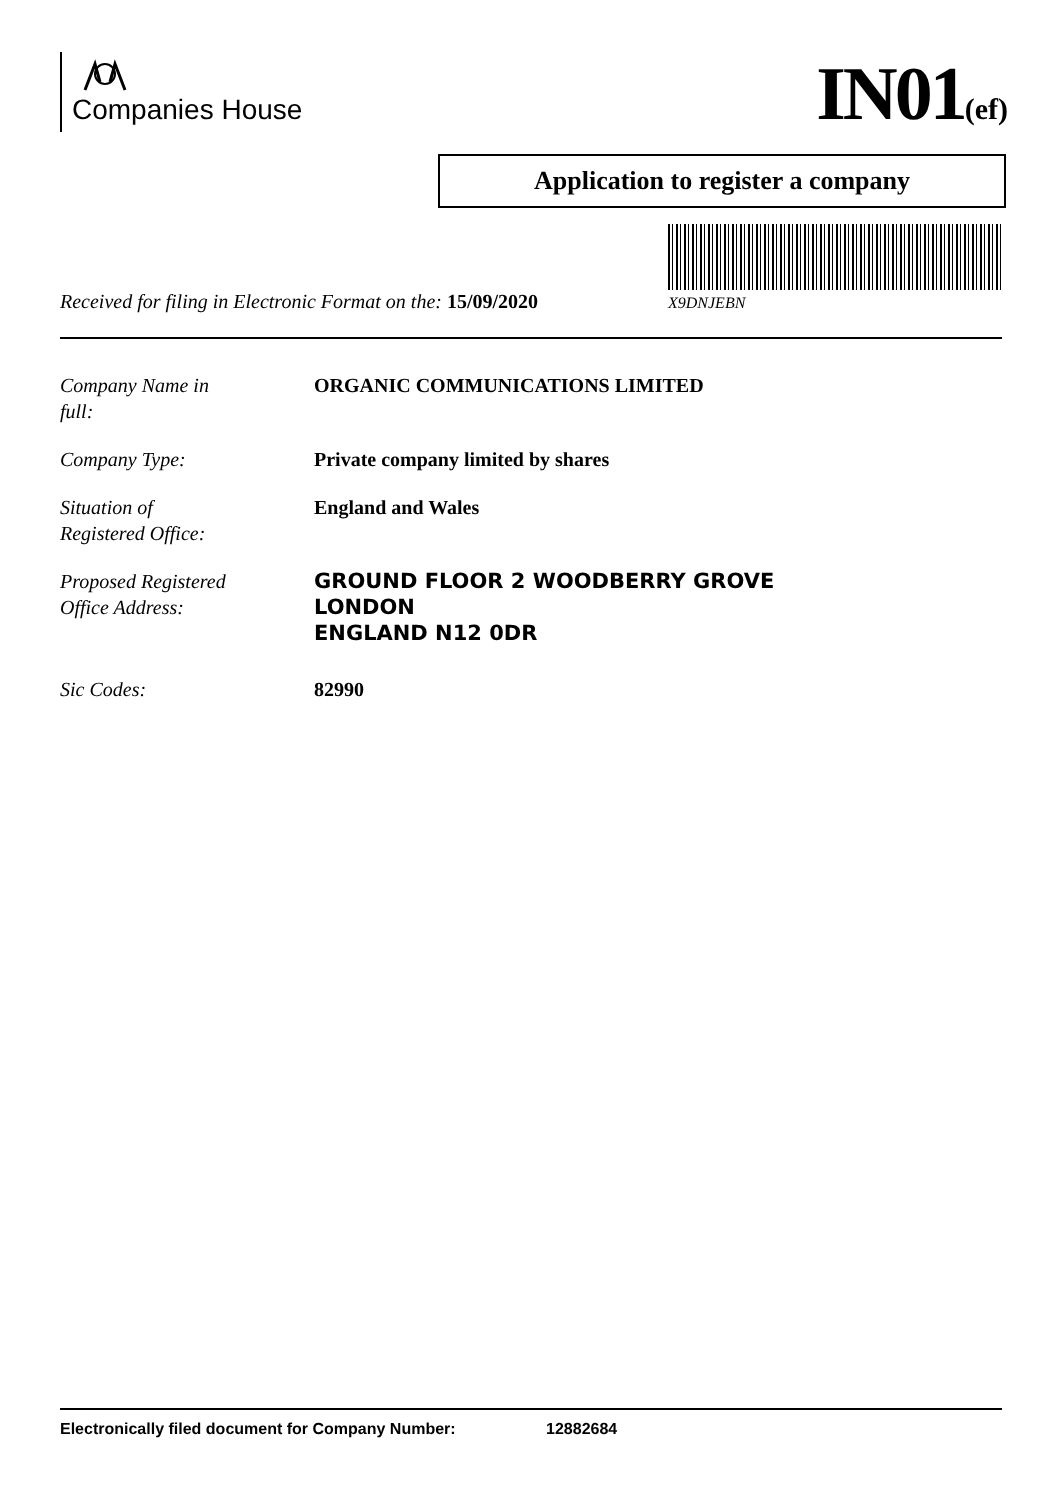Companies House IN01(ef)
Application to register a company
X9DNJEBN
Received for filing in Electronic Format on the: 15/09/2020
Company Name in
full:
ORGANIC COMMUNICATIONS LIMITED
Company Type: Private company limited by shares
Situation of
Registered Office:
England and Wales
Proposed Registered
Office Address:
GROUND FLOOR 2 WOODBERRY GROVE
LONDON
ENGLAND N12 0DR
Sic Codes: 82990
Electronically filed document for Company Number: 12882684